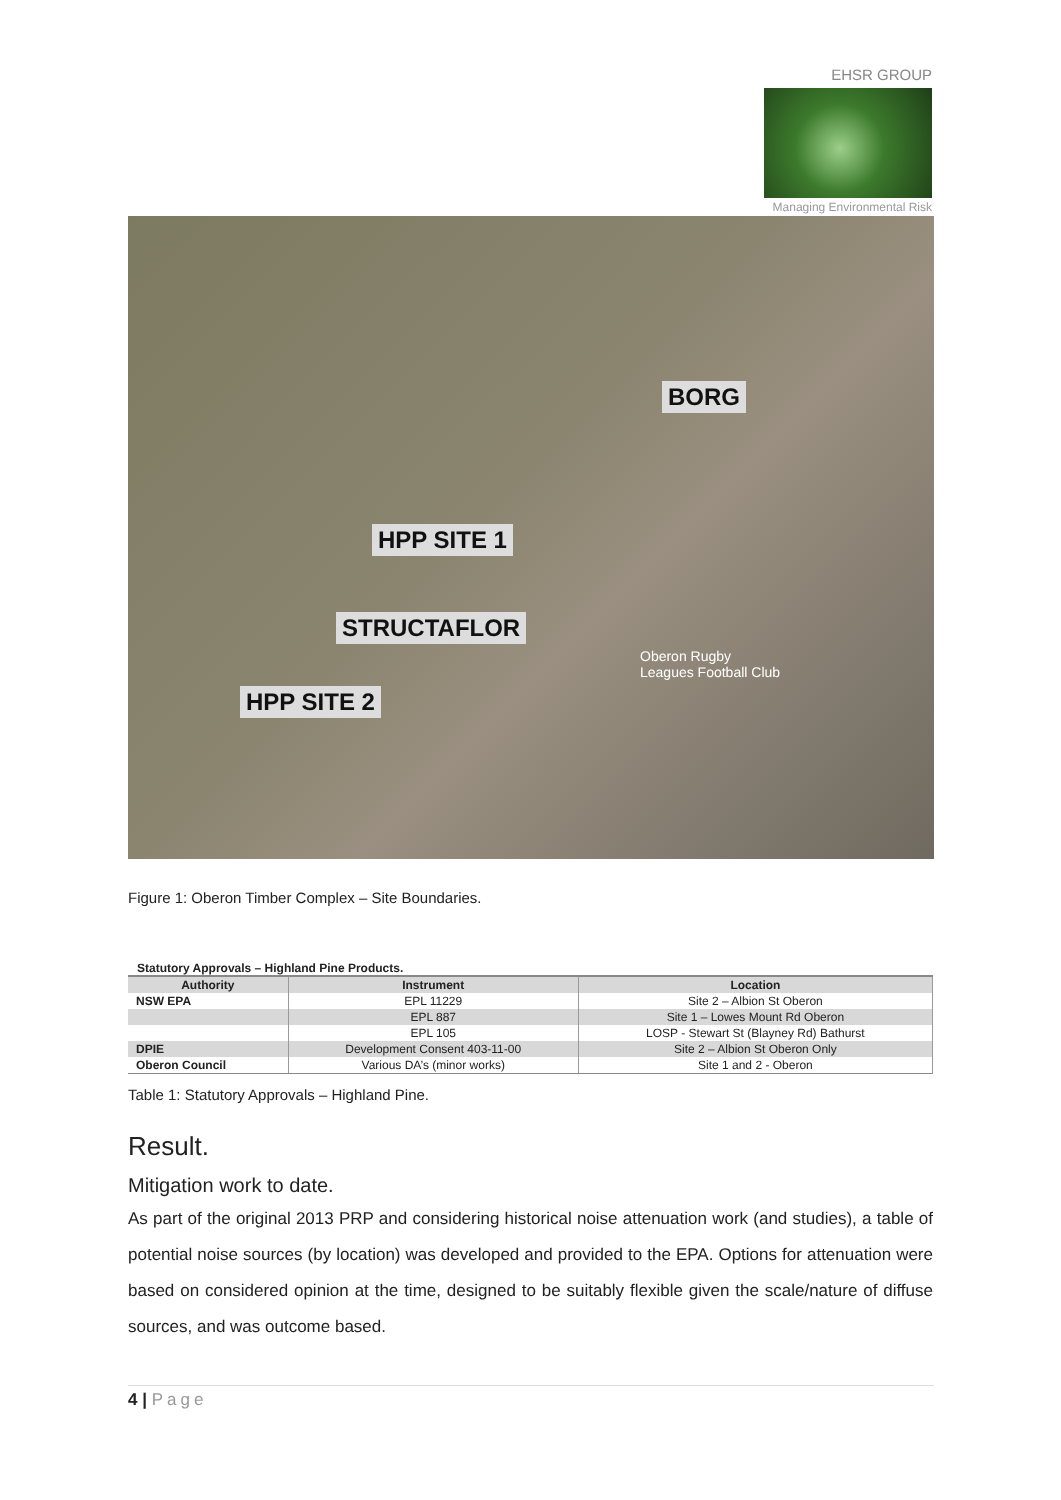EHSR GROUP
Managing Environmental Risk
BORG
HPP SITE 1
STRUCTAFLOR
HPP SITE 2
Oberon Rugby
Leagues Football Club
Figure 1: Oberon Timber Complex – Site Boundaries.
Statutory Approvals – Highland Pine Products.
| Authority | Instrument | Location |
| --- | --- | --- |
| NSW EPA | EPL 11229 | Site 2 – Albion St Oberon |
| | EPL 887 | Site 1 – Lowes Mount Rd Oberon |
| | EPL 105 | LOSP - Stewart St (Blayney Rd) Bathurst |
| DPIE | Development Consent 403-11-00 | Site 2 – Albion St Oberon Only |
| Oberon Council | Various DA’s (minor works) | Site 1 and 2 - Oberon |
Table 1: Statutory Approvals – Highland Pine.
Result.
Mitigation work to date.
As part of the original 2013 PRP and considering historical noise attenuation work (and studies), a table of potential noise sources (by location) was developed and provided to the EPA. Options for attenuation were based on considered opinion at the time, designed to be suitably flexible given the scale/nature of diffuse sources, and was outcome based.
4 | Page